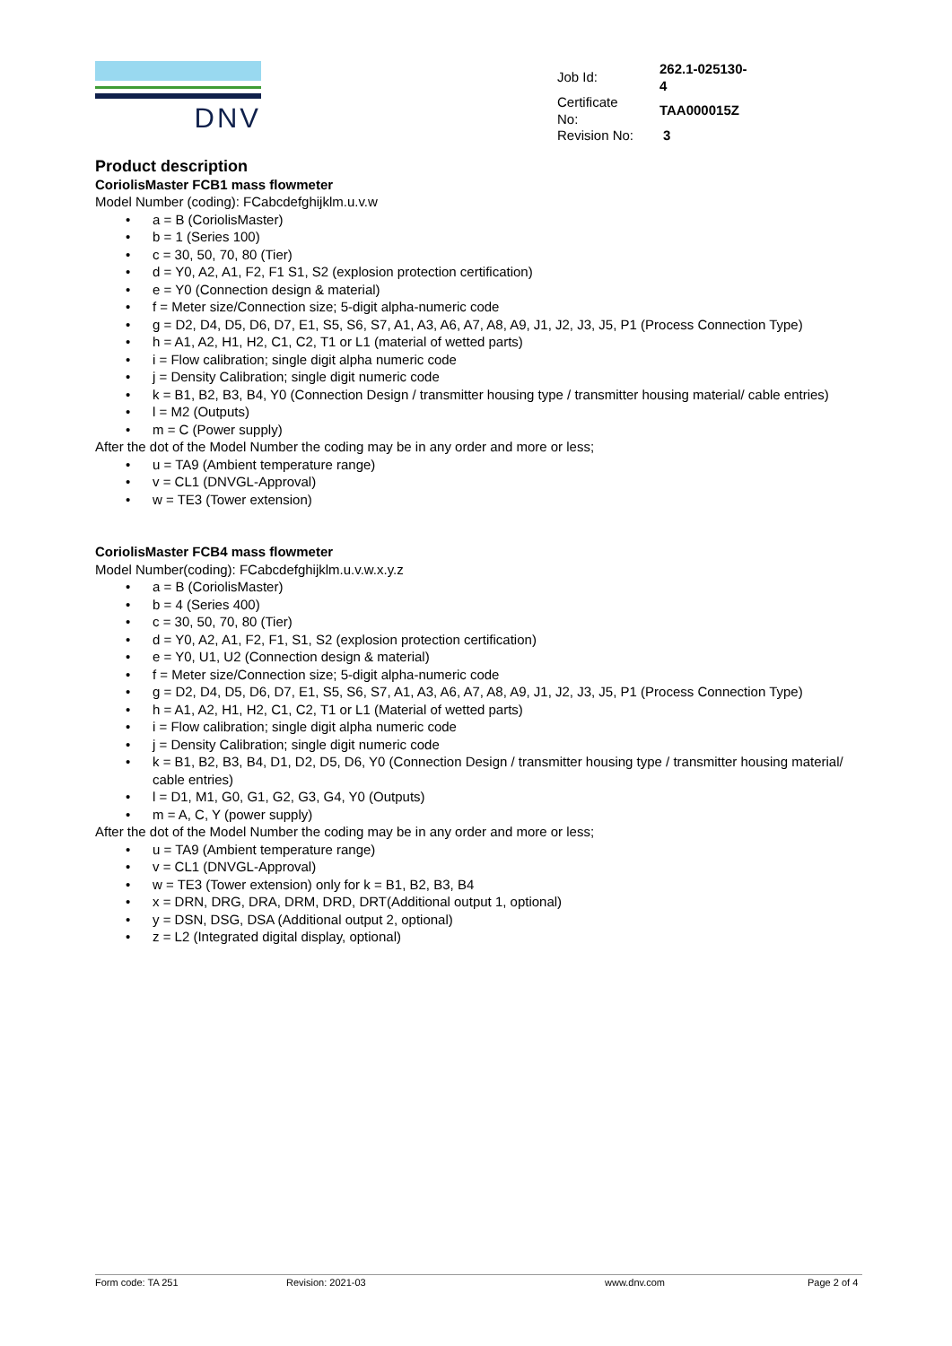DNV
| Job Id: | 262.1-025130-4 |
| Certificate No: | TAA000015Z |
| Revision No: | 3 |
Product description
CoriolisMaster FCB1 mass flowmeter
Model Number (coding): FCabcdefghijklm.u.v.w
• a = B (CoriolisMaster)
• b = 1 (Series 100)
• c = 30, 50, 70, 80 (Tier)
• d = Y0, A2, A1, F2, F1 S1, S2 (explosion protection certification)
• e = Y0 (Connection design & material)
• f = Meter size/Connection size; 5-digit alpha-numeric code
• g = D2, D4, D5, D6, D7, E1, S5, S6, S7, A1, A3, A6, A7, A8, A9, J1, J2, J3, J5, P1 (Process Connection Type)
• h = A1, A2, H1, H2, C1, C2, T1 or L1 (material of wetted parts)
• i = Flow calibration; single digit alpha numeric code
• j = Density Calibration; single digit numeric code
• k = B1, B2, B3, B4, Y0 (Connection Design / transmitter housing type / transmitter housing material/ cable entries)
• l = M2 (Outputs)
• m = C (Power supply)
After the dot of the Model Number the coding may be in any order and more or less;
• u = TA9 (Ambient temperature range)
• v = CL1 (DNVGL-Approval)
• w = TE3 (Tower extension)
CoriolisMaster FCB4 mass flowmeter
Model Number(coding): FCabcdefghijklm.u.v.w.x.y.z
• a = B (CoriolisMaster)
• b = 4 (Series 400)
• c = 30, 50, 70, 80 (Tier)
• d = Y0, A2, A1, F2, F1, S1, S2 (explosion protection certification)
• e = Y0, U1, U2 (Connection design & material)
• f = Meter size/Connection size; 5-digit alpha-numeric code
• g = D2, D4, D5, D6, D7, E1, S5, S6, S7, A1, A3, A6, A7, A8, A9, J1, J2, J3, J5, P1 (Process Connection Type)
• h = A1, A2, H1, H2, C1, C2, T1 or L1 (Material of wetted parts)
• i = Flow calibration; single digit alpha numeric code
• j = Density Calibration; single digit numeric code
• k = B1, B2, B3, B4, D1, D2, D5, D6, Y0 (Connection Design / transmitter housing type / transmitter housing material/ cable entries)
• l = D1, M1, G0, G1, G2, G3, G4, Y0 (Outputs)
• m = A, C, Y (power supply)
After the dot of the Model Number the coding may be in any order and more or less;
• u = TA9 (Ambient temperature range)
• v = CL1 (DNVGL-Approval)
• w = TE3 (Tower extension) only for k = B1, B2, B3, B4
• x = DRN, DRG, DRA, DRM, DRD, DRT(Additional output 1, optional)
• y = DSN, DSG, DSA (Additional output 2, optional)
• z = L2 (Integrated digital display, optional)
Form code: TA 251 Revision: 2021-03 www.dnv.com Page 2 of 4